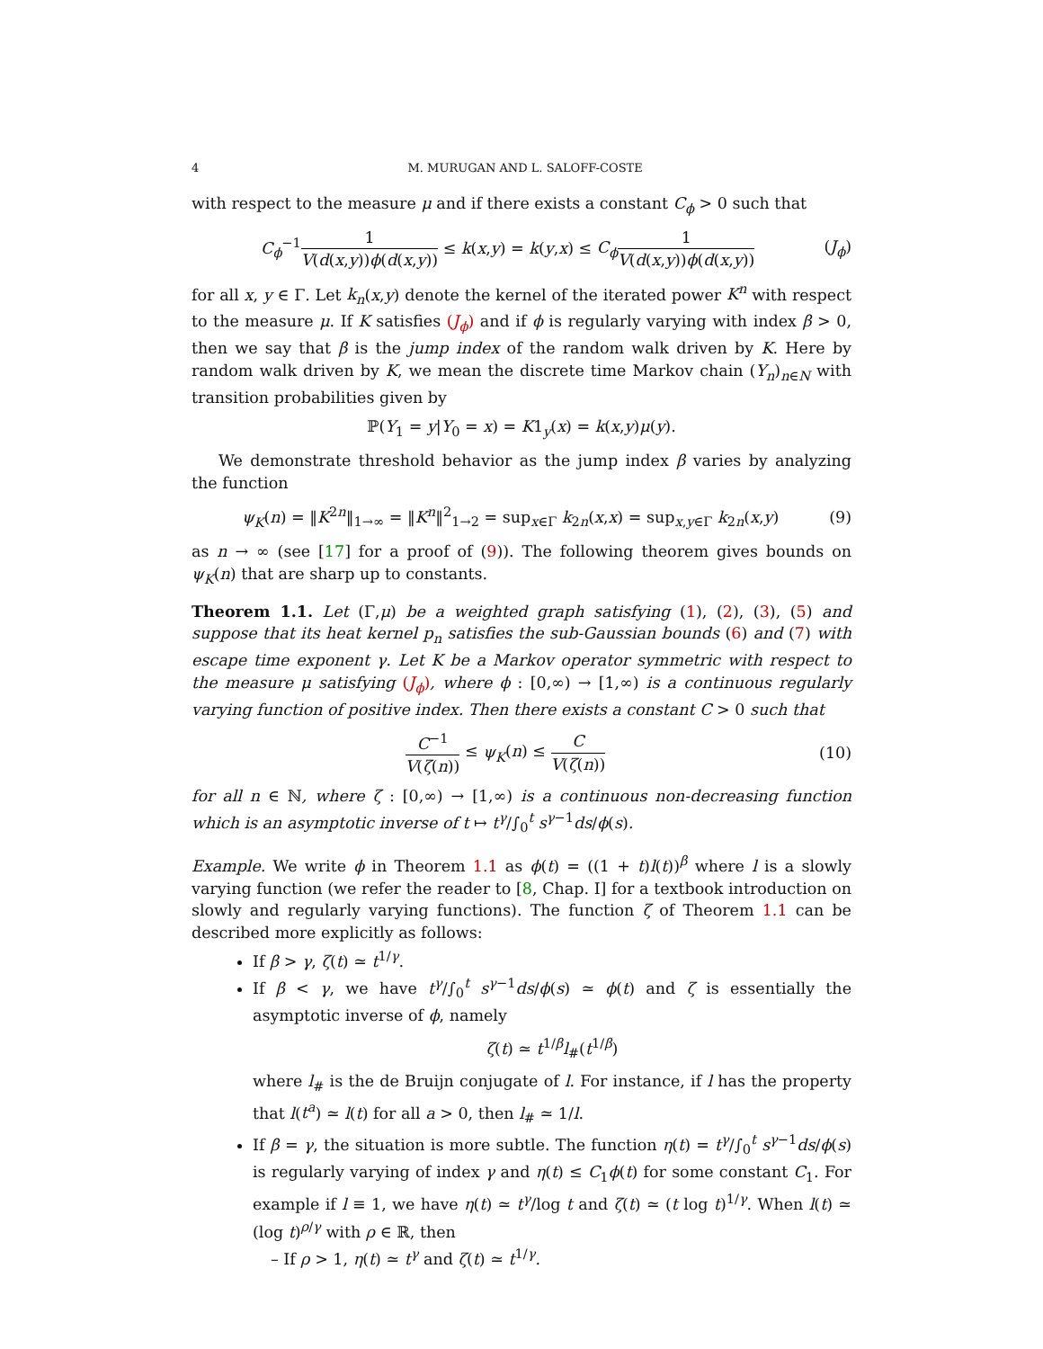4 M. MURUGAN AND L. SALOFF-COSTE
with respect to the measure μ and if there exists a constant C<sub>ϕ</sub> > 0 such that
C<sub>ϕ</sub><sup>−1</sup>1 V(d(x,y))ϕ(d(x,y)) ≤ k(x,y) = k(y,x) ≤ C<sub>ϕ</sub> 1 V(d(x,y))ϕ(d(x,y))
(J<sub>ϕ</sub>)
for all x, y ∈ Γ. Let k<sub>n</sub>(x,y) denote the kernel of the iterated power K<sup>n</sup> with respect to the measure μ. If K satisfies (J<sub>ϕ</sub>) and if ϕ is regularly varying with index β > 0, then we say that β is the jump index of the random walk driven by K. Here by random walk driven by K, we mean the discrete time Markov chain (Y<sub>n</sub>)<sub>n∈N</sub> with transition probabilities given by
ℙ(Y<sub>1</sub> = y|Y<sub>0</sub> = x) = K1<sub>y</sub>(x) = k(x,y)μ(y).
We demonstrate threshold behavior as the jump index β varies by analyzing the function
ψ<sub>K</sub>(n) = ‖K<sup>2n</sup>‖<sub>1→∞</sub> = ‖K<sup>n</sup>‖<sup>2</sup><sub>1→2</sub> = sup<sub>x∈Γ</sub> k<sub>2n</sub>(x,x) = sup<sub>x,y∈Γ</sub> k<sub>2n</sub>(x,y)
(9)
as n → ∞ (see [17] for a proof of (9)). The following theorem gives bounds on ψ<sub>K</sub>(n) that are sharp up to constants.
Theorem 1.1. Let (Γ,μ) be a weighted graph satisfying (1), (2), (3), (5) and suppose that its heat kernel p<sub>n</sub> satisfies the sub-Gaussian bounds (6) and (7) with escape time exponent γ. Let K be a Markov operator symmetric with respect to the measure μ satisfying (J<sub>ϕ</sub>), where ϕ : [0,∞) → [1,∞) is a continuous regularly varying function of positive index. Then there exists a constant C > 0 such that
C<sup>−1</sup> V(ζ(n)) ≤ ψ<sub>K</sub>(n) ≤ C V(ζ(n))
(10)
for all n ∈ ℕ, where ζ : [0,∞) → [1,∞) is a continuous non-decreasing function which is an asymptotic inverse of t ↦ t<sup>γ</sup>/∫<sub>0</sub><sup>t</sup> s<sup>γ−1</sup>ds/ϕ(s).
Example. We write ϕ in Theorem 1.1 as ϕ(t) = ((1 + t)l(t))<sup>β</sup> where l is a slowly varying function (we refer the reader to [8, Chap. I] for a textbook introduction on slowly and regularly varying functions). The function ζ of Theorem 1.1 can be described more explicitly as follows:
If β > γ, ζ(t) ≃ t<sup>1/γ</sup>.
If β < γ, we have t<sup>γ</sup>/∫<sub>0</sub><sup>t</sup> s<sup>γ−1</sup>ds/ϕ(s) ≃ ϕ(t) and ζ is essentially the asymptotic inverse of ϕ, namely
ζ(t) ≃ t<sup>1/β</sup>l<sub>#</sub>(t<sup>1/β</sup>)
where l<sub>#</sub> is the de Bruijn conjugate of l. For instance, if l has the property that l(t<sup>a</sup>) ≃ l(t) for all a > 0, then l<sub>#</sub> ≃ 1/l.
If β = γ, the situation is more subtle. The function η(t) = t<sup>γ</sup>/∫<sub>0</sub><sup>t</sup> s<sup>γ−1</sup>ds/ϕ(s) is regularly varying of index γ and η(t) ≤ C<sub>1</sub>ϕ(t) for some constant C<sub>1</sub>. For example if l ≡ 1, we have η(t) ≃ t<sup>γ</sup>/log t and ζ(t) ≃ (t log t)<sup>1/γ</sup>. When l(t) ≃ (log t)<sup>ρ/γ</sup> with ρ ∈ ℝ, then
– If ρ > 1, η(t) ≃ t<sup>γ</sup> and ζ(t) ≃ t<sup>1/γ</sup>.